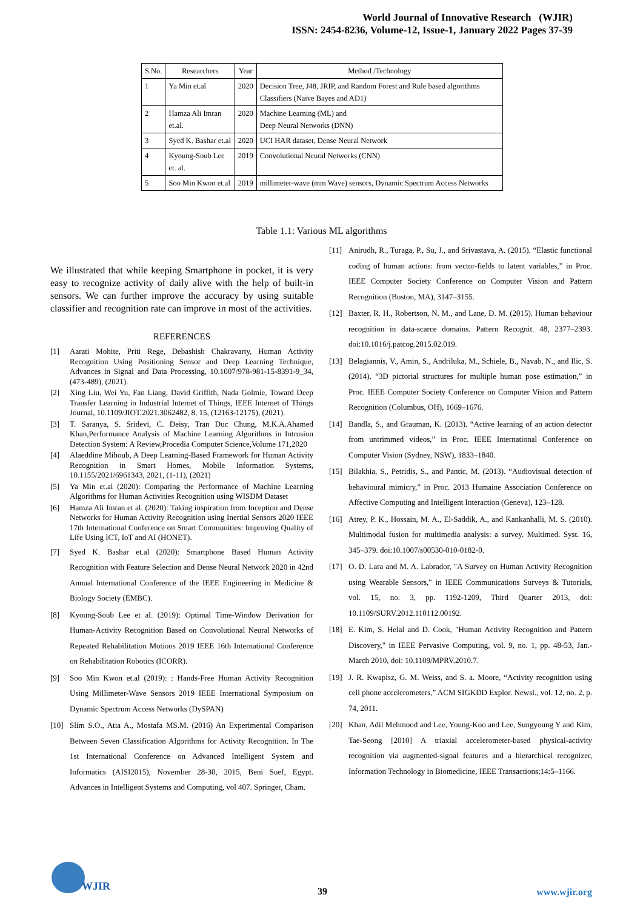World Journal of Innovative Research (WJIR)
ISSN: 2454-8236, Volume-12, Issue-1, January 2022 Pages 37-39
| S.No. | Researchers | Year | Method /Technology |
| --- | --- | --- | --- |
| 1 | Ya Min et.al | 2020 | Decision Tree, J48, JRIP, and Random Forest and Rule based algorithms Classifiers (Naive Bayes and AD1) |
| 2 | Hamza Ali Imran et.al. | 2020 | Machine Learning (ML) and Deep Neural Networks (DNN) |
| 3 | Syed K. Bashar et.al | 2020 | UCI HAR dataset, Dense Neural Network |
| 4 | Kyoung-Soub Lee et. al. | 2019 | Convolutional Neural Networks (CNN) |
| 5 | Soo Min Kwon et.al | 2019 | millimeter-wave (mm Wave) sensors, Dynamic Spectrum Access Networks |
Table 1.1: Various ML algorithms
We illustrated that while keeping Smartphone in pocket, it is very easy to recognize activity of daily alive with the help of built-in sensors. We can further improve the accuracy by using suitable classifier and recognition rate can improve in most of the activities.
REFERENCES
[1] Aarati Mohite, Priti Rege, Debashish Chakravarty, Human Activity Recognition Using Positioning Sensor and Deep Learning Technique, Advances in Signal and Data Processing, 10.1007/978-981-15-8391-9_34, (473-489), (2021).
[2] Xing Liu, Wei Yu, Fan Liang, David Griffith, Nada Golmie, Toward Deep Transfer Learning in Industrial Internet of Things, IEEE Internet of Things Journal, 10.1109/JIOT.2021.3062482, 8, 15, (12163-12175), (2021).
[3] T. Saranya, S. Sridevi, C. Deisy, Tran Duc Chung, M.K.A.Ahamed Khan,Performance Analysis of Machine Learning Algorithms in Intrusion Detection System: A Review,Procedia Computer Science,Volume 171,2020
[4] Alaeddine Mihoub, A Deep Learning-Based Framework for Human Activity Recognition in Smart Homes, Mobile Information Systems, 10.1155/2021/6961343, 2021, (1-11), (2021)
[5] Ya Min et.al (2020): Comparing the Performance of Machine Learning Algorithms for Human Activities Recognition using WISDM Dataset
[6] Hamza Ali Imran et al. (2020): Taking inspiration from Inception and Dense Networks for Human Activity Recognition using Inertial Sensors 2020 IEEE 17th International Conference on Smart Communities: Improving Quality of Life Using ICT, IoT and AI (HONET).
[7] Syed K. Bashar et.al (2020): Smartphone Based Human Activity Recognition with Feature Selection and Dense Neural Network 2020 in 42nd Annual International Conference of the IEEE Engineering in Medicine & Biology Society (EMBC).
[8] Kyoung-Soub Lee et al. (2019): Optimal Time-Window Derivation for Human-Activity Recognition Based on Convolutional Neural Networks of Repeated Rehabilitation Motions 2019 IEEE 16th International Conference on Rehabilitation Robotics (ICORR).
[9] Soo Min Kwon et.al (2019): : Hands-Free Human Activity Recognition Using Millimeter-Wave Sensors 2019 IEEE International Symposium on Dynamic Spectrum Access Networks (DySPAN)
[10] Slim S.O., Atia A., Mostafa MS.M. (2016) An Experimental Comparison Between Seven Classification Algorithms for Activity Recognition. In The 1st International Conference on Advanced Intelligent System and Informatics (AISI2015), November 28-30, 2015, Beni Suef, Egypt. Advances in Intelligent Systems and Computing, vol 407. Springer, Cham.
[11] Anirudh, R., Turaga, P., Su, J., and Srivastava, A. (2015). “Elastic functional coding of human actions: from vector-fields to latent variables,” in Proc. IEEE Computer Society Conference on Computer Vision and Pattern Recognition (Boston, MA), 3147–3155.
[12] Baxter, R. H., Robertson, N. M., and Lane, D. M. (2015). Human behaviour recognition in data-scarce domains. Pattern Recognit. 48, 2377–2393. doi:10.1016/j.patcog.2015.02.019.
[13] Belagiannis, V., Amin, S., Andriluka, M., Schiele, B., Navab, N., and Ilic, S. (2014). “3D pictorial structures for multiple human pose estimation,” in Proc. IEEE Computer Society Conference on Computer Vision and Pattern Recognition (Columbus, OH), 1669–1676.
[14] Bandla, S., and Grauman, K. (2013). “Active learning of an action detector from untrimmed videos,” in Proc. IEEE International Conference on Computer Vision (Sydney, NSW), 1833–1840.
[15] Bilakhia, S., Petridis, S., and Pantic, M. (2013). “Audiovisual detection of behavioural mimicry,” in Proc. 2013 Humaine Association Conference on Affective Computing and Intelligent Interaction (Geneva), 123–128.
[16] Atrey, P. K., Hossain, M. A., El-Saddik, A., and Kankanhalli, M. S. (2010). Multimodal fusion for multimedia analysis: a survey. Multimed. Syst. 16, 345–379. doi:10.1007/s00530-010-0182-0.
[17] O. D. Lara and M. A. Labrador, "A Survey on Human Activity Recognition using Wearable Sensors," in IEEE Communications Surveys & Tutorials, vol. 15, no. 3, pp. 1192-1209, Third Quarter 2013, doi: 10.1109/SURV.2012.110112.00192.
[18] E. Kim, S. Helal and D. Cook, "Human Activity Recognition and Pattern Discovery," in IEEE Pervasive Computing, vol. 9, no. 1, pp. 48-53, Jan.-March 2010, doi: 10.1109/MPRV.2010.7.
[19] J. R. Kwapisz, G. M. Weiss, and S. a. Moore, “Activity recognition using cell phone accelerometers,” ACM SIGKDD Explor. Newsl., vol. 12, no. 2, p. 74, 2011.
[20] Khan, Adil Mehmood and Lee, Young-Koo and Lee, Sungyoung Y and Kim, Tae-Seong [2010] A triaxial accelerometer-based physical-activity recognition via augmented-signal features and a hierarchical recognizer, Information Technology in Biomedicine, IEEE Transactions;14:5–1166.
WJIR 39 www.wjir.org